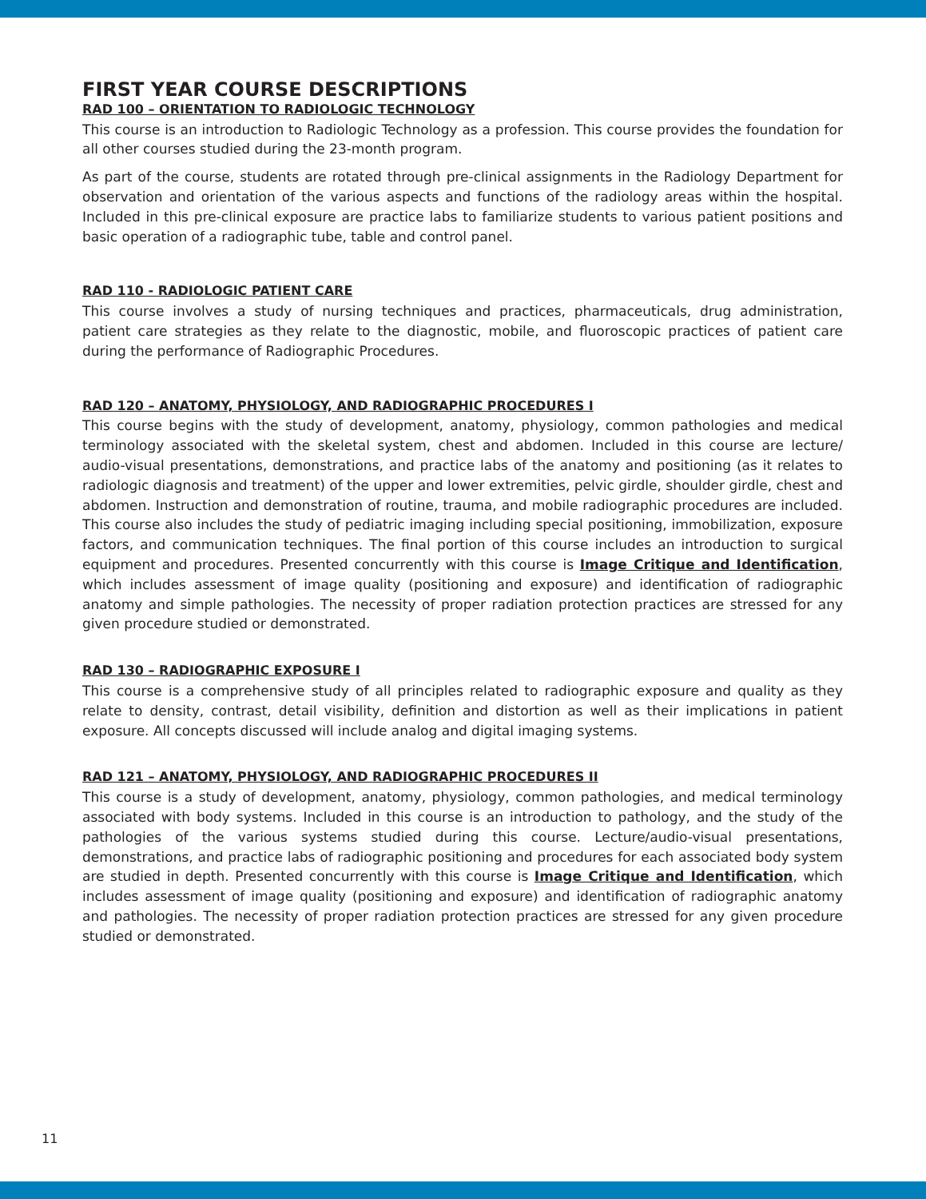FIRST YEAR COURSE DESCRIPTIONS
RAD 100 – ORIENTATION TO RADIOLOGIC TECHNOLOGY
This course is an introduction to Radiologic Technology as a profession. This course provides the foundation for all other courses studied during the 23-month program.
As part of the course, students are rotated through pre-clinical assignments in the Radiology Department for observation and orientation of the various aspects and functions of the radiology areas within the hospital. Included in this pre-clinical exposure are practice labs to familiarize students to various patient positions and basic operation of a radiographic tube, table and control panel.
RAD 110 - RADIOLOGIC PATIENT CARE
This course involves a study of nursing techniques and practices, pharmaceuticals, drug administration, patient care strategies as they relate to the diagnostic, mobile, and fluoroscopic practices of patient care during the performance of Radiographic Procedures.
RAD 120 – ANATOMY, PHYSIOLOGY, AND RADIOGRAPHIC PROCEDURES I
This course begins with the study of development, anatomy, physiology, common pathologies and medical terminology associated with the skeletal system, chest and abdomen. Included in this course are lecture/ audio-visual presentations, demonstrations, and practice labs of the anatomy and positioning (as it relates to radiologic diagnosis and treatment) of the upper and lower extremities, pelvic girdle, shoulder girdle, chest and abdomen. Instruction and demonstration of routine, trauma, and mobile radiographic procedures are included. This course also includes the study of pediatric imaging including special positioning, immobilization, exposure factors, and communication techniques. The final portion of this course includes an introduction to surgical equipment and procedures. Presented concurrently with this course is Image Critique and Identification, which includes assessment of image quality (positioning and exposure) and identification of radiographic anatomy and simple pathologies. The necessity of proper radiation protection practices are stressed for any given procedure studied or demonstrated.
RAD 130 – RADIOGRAPHIC EXPOSURE I
This course is a comprehensive study of all principles related to radiographic exposure and quality as they relate to density, contrast, detail visibility, definition and distortion as well as their implications in patient exposure. All concepts discussed will include analog and digital imaging systems.
RAD 121 – ANATOMY, PHYSIOLOGY, AND RADIOGRAPHIC PROCEDURES II
This course is a study of development, anatomy, physiology, common pathologies, and medical terminology associated with body systems. Included in this course is an introduction to pathology, and the study of the pathologies of the various systems studied during this course. Lecture/audio-visual presentations, demonstrations, and practice labs of radiographic positioning and procedures for each associated body system are studied in depth. Presented concurrently with this course is Image Critique and Identification, which includes assessment of image quality (positioning and exposure) and identification of radiographic anatomy and pathologies. The necessity of proper radiation protection practices are stressed for any given procedure studied or demonstrated.
11